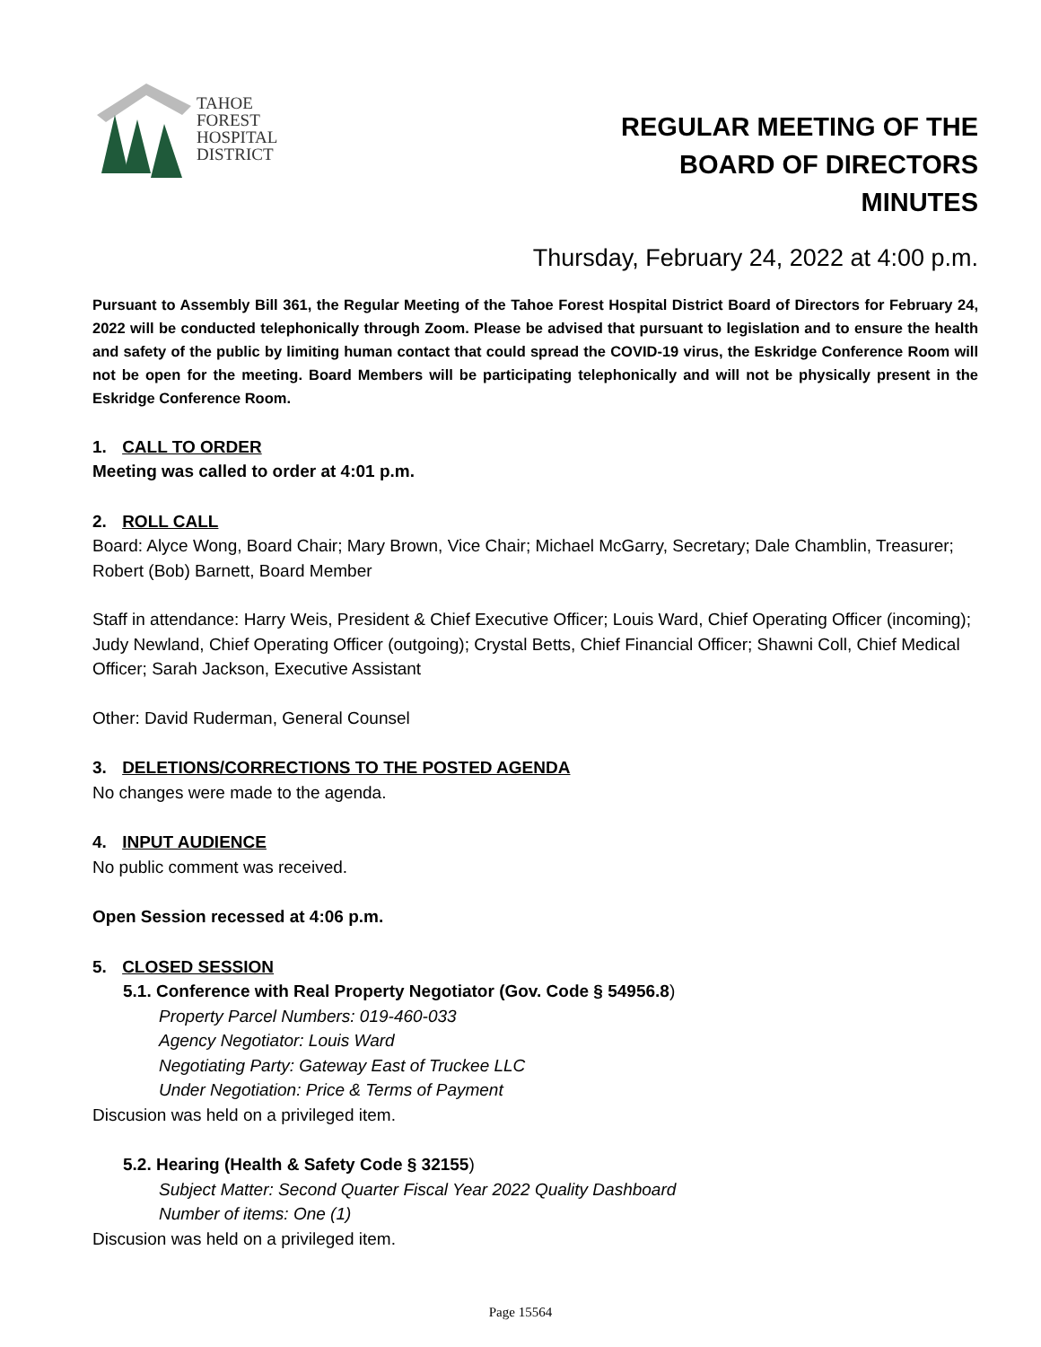TAHOE
FOREST
HOSPITAL
DISTRICT
REGULAR MEETING OF THE
BOARD OF DIRECTORS
MINUTES
Thursday, February 24, 2022 at 4:00 p.m.
Pursuant to Assembly Bill 361, the Regular Meeting of the Tahoe Forest Hospital District Board of Directors for February 24, 2022 will be conducted telephonically through Zoom. Please be advised that pursuant to legislation and to ensure the health and safety of the public by limiting human contact that could spread the COVID-19 virus, the Eskridge Conference Room will not be open for the meeting. Board Members will be participating telephonically and will not be physically present in the Eskridge Conference Room.
1. CALL TO ORDER
Meeting was called to order at 4:01 p.m.
2. ROLL CALL
Board: Alyce Wong, Board Chair; Mary Brown, Vice Chair; Michael McGarry, Secretary; Dale Chamblin, Treasurer; Robert (Bob) Barnett, Board Member
Staff in attendance: Harry Weis, President & Chief Executive Officer; Louis Ward, Chief Operating Officer (incoming); Judy Newland, Chief Operating Officer (outgoing); Crystal Betts, Chief Financial Officer; Shawni Coll, Chief Medical Officer; Sarah Jackson, Executive Assistant
Other: David Ruderman, General Counsel
3. DELETIONS/CORRECTIONS TO THE POSTED AGENDA
No changes were made to the agenda.
4. INPUT AUDIENCE
No public comment was received.
Open Session recessed at 4:06 p.m.
5. CLOSED SESSION
5.1. Conference with Real Property Negotiator (Gov. Code § 54956.8)
Property Parcel Numbers: 019-460-033
Agency Negotiator: Louis Ward
Negotiating Party: Gateway East of Truckee LLC
Under Negotiation: Price & Terms of Payment
Discusion was held on a privileged item.
5.2. Hearing (Health & Safety Code § 32155)
Subject Matter: Second Quarter Fiscal Year 2022 Quality Dashboard
Number of items: One (1)
Discusion was held on a privileged item.
Page 15564